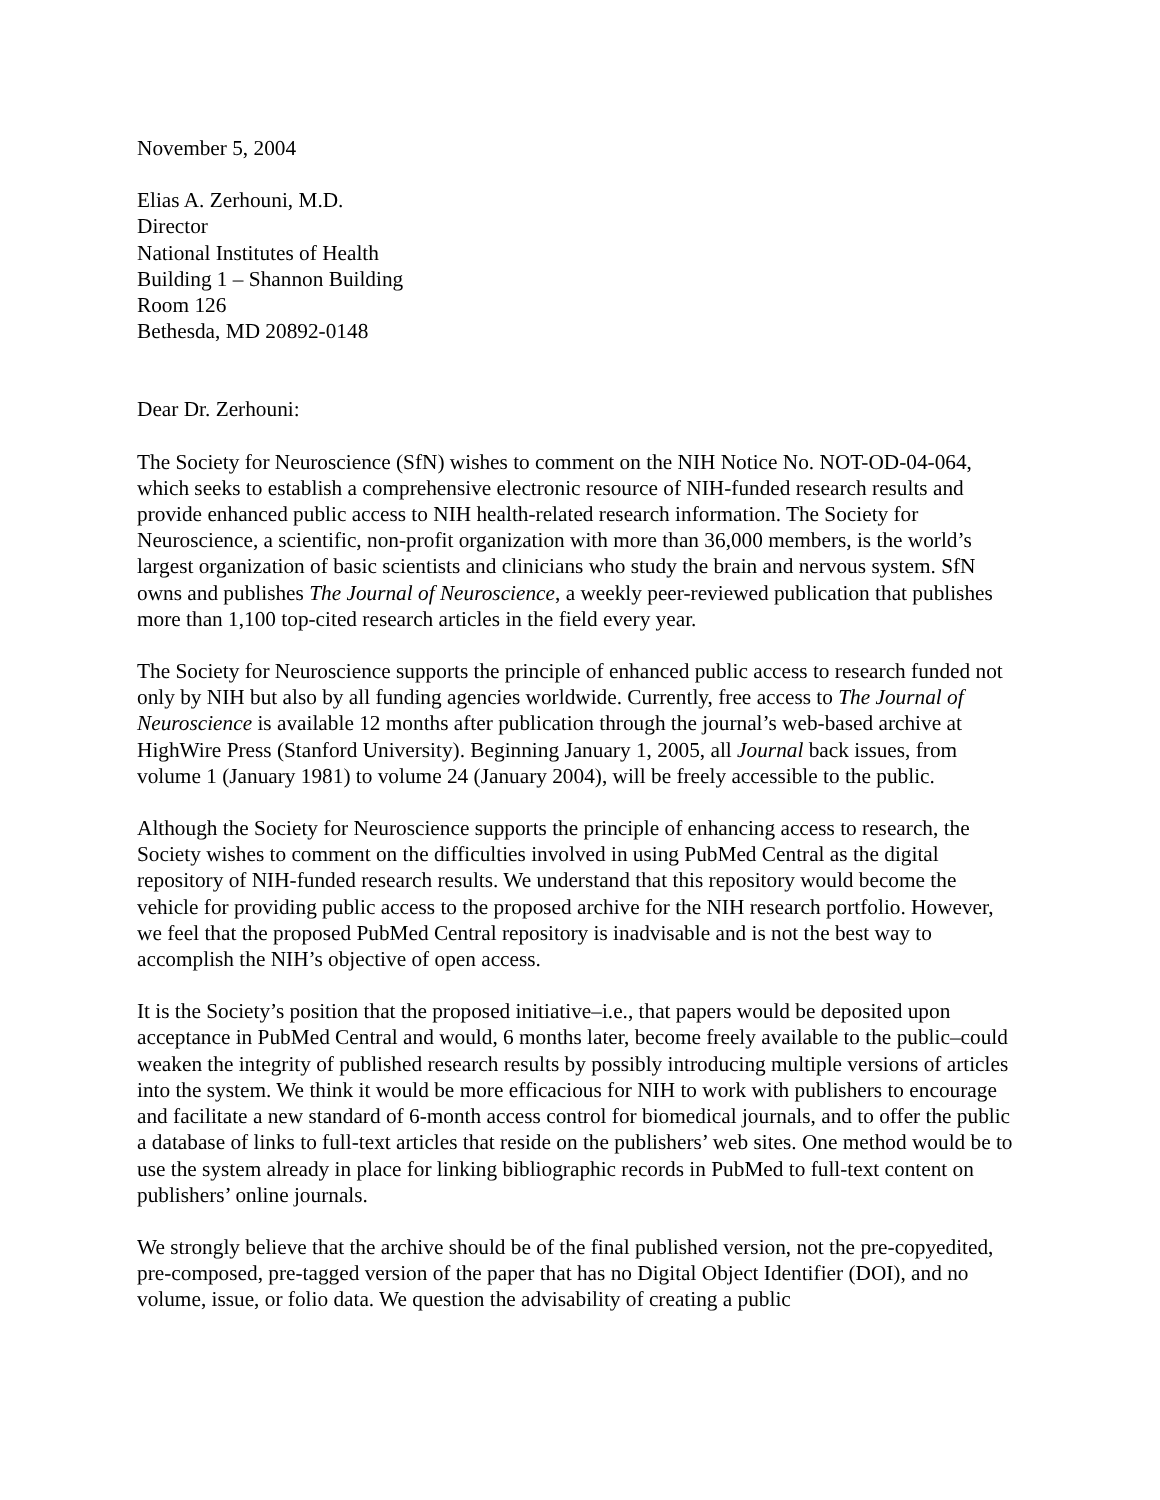November 5, 2004
Elias A. Zerhouni, M.D.
Director
National Institutes of Health
Building 1 – Shannon Building
Room 126
Bethesda, MD 20892-0148
Dear Dr. Zerhouni:
The Society for Neuroscience (SfN) wishes to comment on the NIH Notice No. NOT-OD-04-064, which seeks to establish a comprehensive electronic resource of NIH-funded research results and provide enhanced public access to NIH health-related research information. The Society for Neuroscience, a scientific, non-profit organization with more than 36,000 members, is the world’s largest organization of basic scientists and clinicians who study the brain and nervous system. SfN owns and publishes The Journal of Neuroscience, a weekly peer-reviewed publication that publishes more than 1,100 top-cited research articles in the field every year.
The Society for Neuroscience supports the principle of enhanced public access to research funded not only by NIH but also by all funding agencies worldwide. Currently, free access to The Journal of Neuroscience is available 12 months after publication through the journal’s web-based archive at HighWire Press (Stanford University). Beginning January 1, 2005, all Journal back issues, from volume 1 (January 1981) to volume 24 (January 2004), will be freely accessible to the public.
Although the Society for Neuroscience supports the principle of enhancing access to research, the Society wishes to comment on the difficulties involved in using PubMed Central as the digital repository of NIH-funded research results. We understand that this repository would become the vehicle for providing public access to the proposed archive for the NIH research portfolio. However, we feel that the proposed PubMed Central repository is inadvisable and is not the best way to accomplish the NIH’s objective of open access.
It is the Society’s position that the proposed initiative–i.e., that papers would be deposited upon acceptance in PubMed Central and would, 6 months later, become freely available to the public–could weaken the integrity of published research results by possibly introducing multiple versions of articles into the system. We think it would be more efficacious for NIH to work with publishers to encourage and facilitate a new standard of 6-month access control for biomedical journals, and to offer the public a database of links to full-text articles that reside on the publishers’ web sites. One method would be to use the system already in place for linking bibliographic records in PubMed to full-text content on publishers’ online journals.
We strongly believe that the archive should be of the final published version, not the pre-copyedited, pre-composed, pre-tagged version of the paper that has no Digital Object Identifier (DOI), and no volume, issue, or folio data. We question the advisability of creating a public